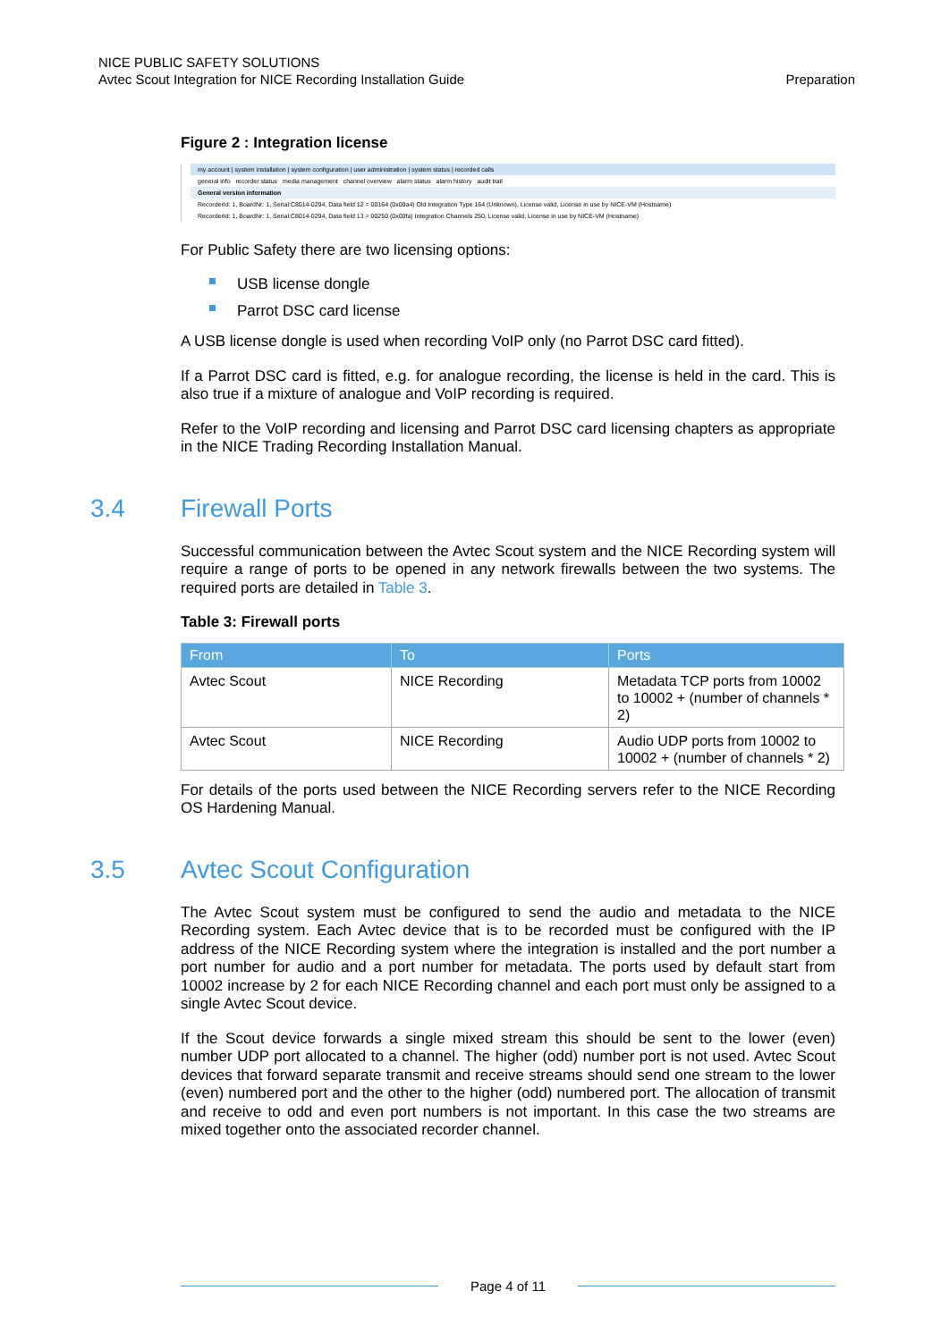NICE PUBLIC SAFETY SOLUTIONS
Avtec Scout Integration for NICE Recording Installation Guide
Preparation
Figure 2 : Integration license
my account | system installation | system configuration | user administration | system status | recorded calls
general info recorder status media management channel overview alarm status alarm history audit trail
General version information
RecorderId: 1, BoardNr: 1, Serial:C8014-0294, Data field 12 = 00164 (0x00a4) Old Integration Type 164 (Unknown), License valid, License in use by NICE-VM (Hostname)
RecorderId: 1, BoardNr: 1, Serial:C8014-0294, Data field 13 = 00250 (0x00fa) Integration Channels 250, License valid, License in use by NICE-VM (Hostname)
For Public Safety there are two licensing options:
USB license dongle
Parrot DSC card license
A USB license dongle is used when recording VoIP only (no Parrot DSC card fitted).
If a Parrot DSC card is fitted, e.g. for analogue recording, the license is held in the card. This is also true if a mixture of analogue and VoIP recording is required.
Refer to the VoIP recording and licensing and Parrot DSC card licensing chapters as appropriate in the NICE Trading Recording Installation Manual.
3.4 Firewall Ports
Successful communication between the Avtec Scout system and the NICE Recording system will require a range of ports to be opened in any network firewalls between the two systems. The required ports are detailed in Table 3.
Table 3: Firewall ports
| From | To | Ports |
| --- | --- | --- |
| Avtec Scout | NICE Recording | Metadata TCP ports from 10002 to 10002 + (number of channels * 2) |
| Avtec Scout | NICE Recording | Audio UDP ports from 10002 to 10002 + (number of channels * 2) |
For details of the ports used between the NICE Recording servers refer to the NICE Recording OS Hardening Manual.
3.5 Avtec Scout Configuration
The Avtec Scout system must be configured to send the audio and metadata to the NICE Recording system. Each Avtec device that is to be recorded must be configured with the IP address of the NICE Recording system where the integration is installed and the port number a port number for audio and a port number for metadata. The ports used by default start from 10002 increase by 2 for each NICE Recording channel and each port must only be assigned to a single Avtec Scout device.
If the Scout device forwards a single mixed stream this should be sent to the lower (even) number UDP port allocated to a channel. The higher (odd) number port is not used. Avtec Scout devices that forward separate transmit and receive streams should send one stream to the lower (even) numbered port and the other to the higher (odd) numbered port. The allocation of transmit and receive to odd and even port numbers is not important. In this case the two streams are mixed together onto the associated recorder channel.
Page 4 of 11